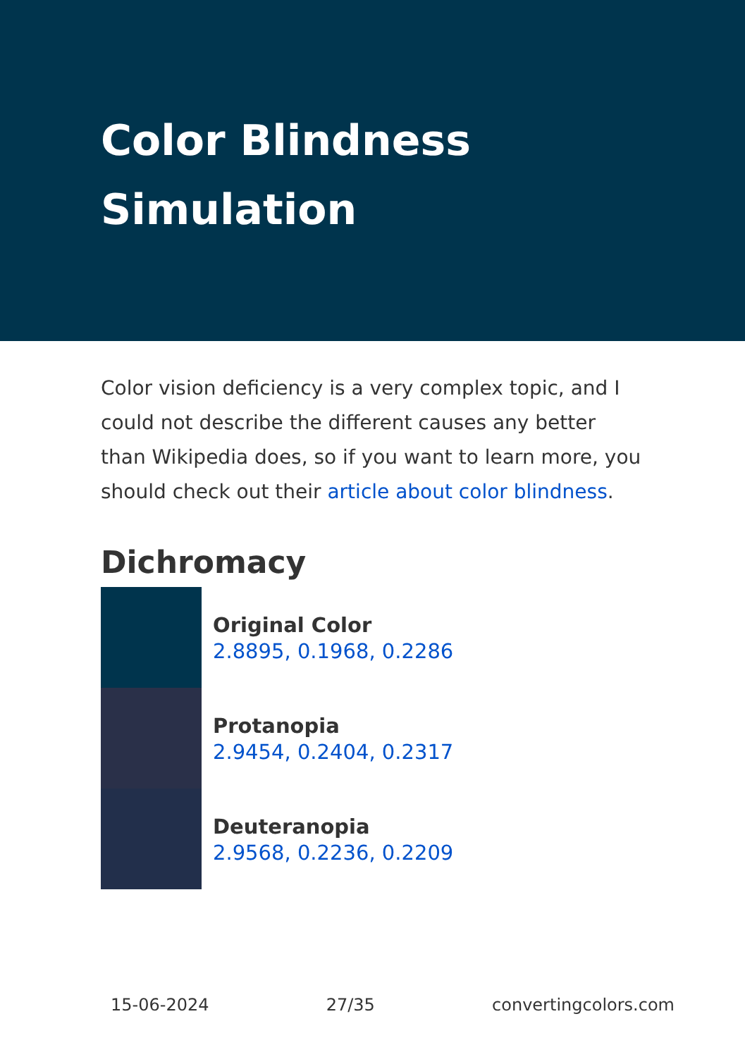Color Blindness Simulation
Color vision deficiency is a very complex topic, and I could not describe the different causes any better than Wikipedia does, so if you want to learn more, you should check out their article about color blindness.
Dichromacy
Original Color
2.8895, 0.1968, 0.2286
Protanopia
2.9454, 0.2404, 0.2317
Deuteranopia
2.9568, 0.2236, 0.2209
15-06-2024 27/35 convertingcolors.com